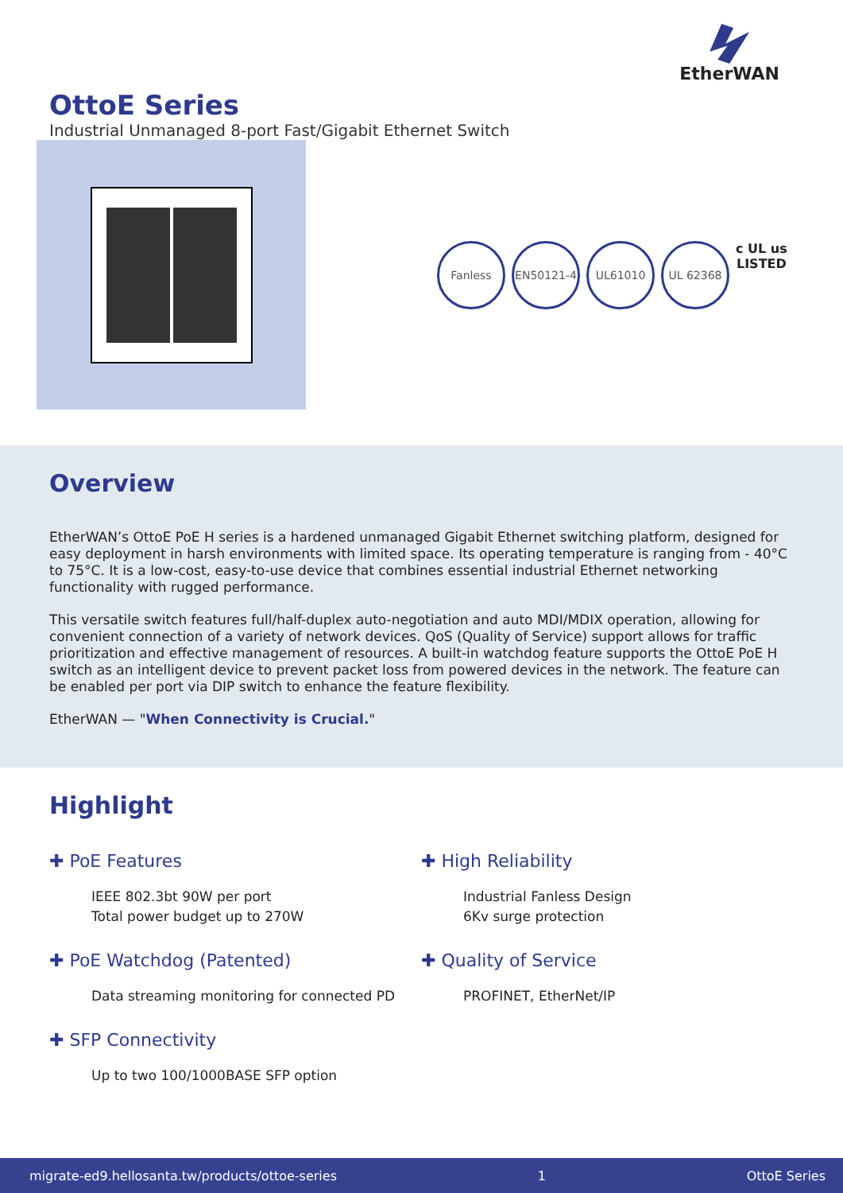EtherWAN
OttoE Series
Industrial Unmanaged 8-port Fast/Gigabit Ethernet Switch
Fanless EN50121-4 UL61010 UL 62368
c UL us
LISTED
Overview
EtherWAN’s OttoE PoE H series is a hardened unmanaged Gigabit Ethernet switching platform, designed for easy deployment in harsh environments with limited space. Its operating temperature is ranging from - 40°C to 75°C. It is a low-cost, easy-to-use device that combines essential industrial Ethernet networking functionality with rugged performance.
This versatile switch features full/half-duplex auto-negotiation and auto MDI/MDIX operation, allowing for convenient connection of a variety of network devices. QoS (Quality of Service) support allows for traffic prioritization and effective management of resources. A built-in watchdog feature supports the OttoE PoE H switch as an intelligent device to prevent packet loss from powered devices in the network. The feature can be enabled per port via DIP switch to enhance the feature flexibility.
EtherWAN — "When Connectivity is Crucial."
Highlight
✚ PoE Features
IEEE 802.3bt 90W per port
Total power budget up to 270W
✚ High Reliability
Industrial Fanless Design
6Kv surge protection
✚ PoE Watchdog (Patented)
Data streaming monitoring for connected PD
✚ Quality of Service
PROFINET, EtherNet/IP
✚ SFP Connectivity
Up to two 100/1000BASE SFP option
migrate-ed9.hellosanta.tw/products/ottoe-series 1 OttoE Series